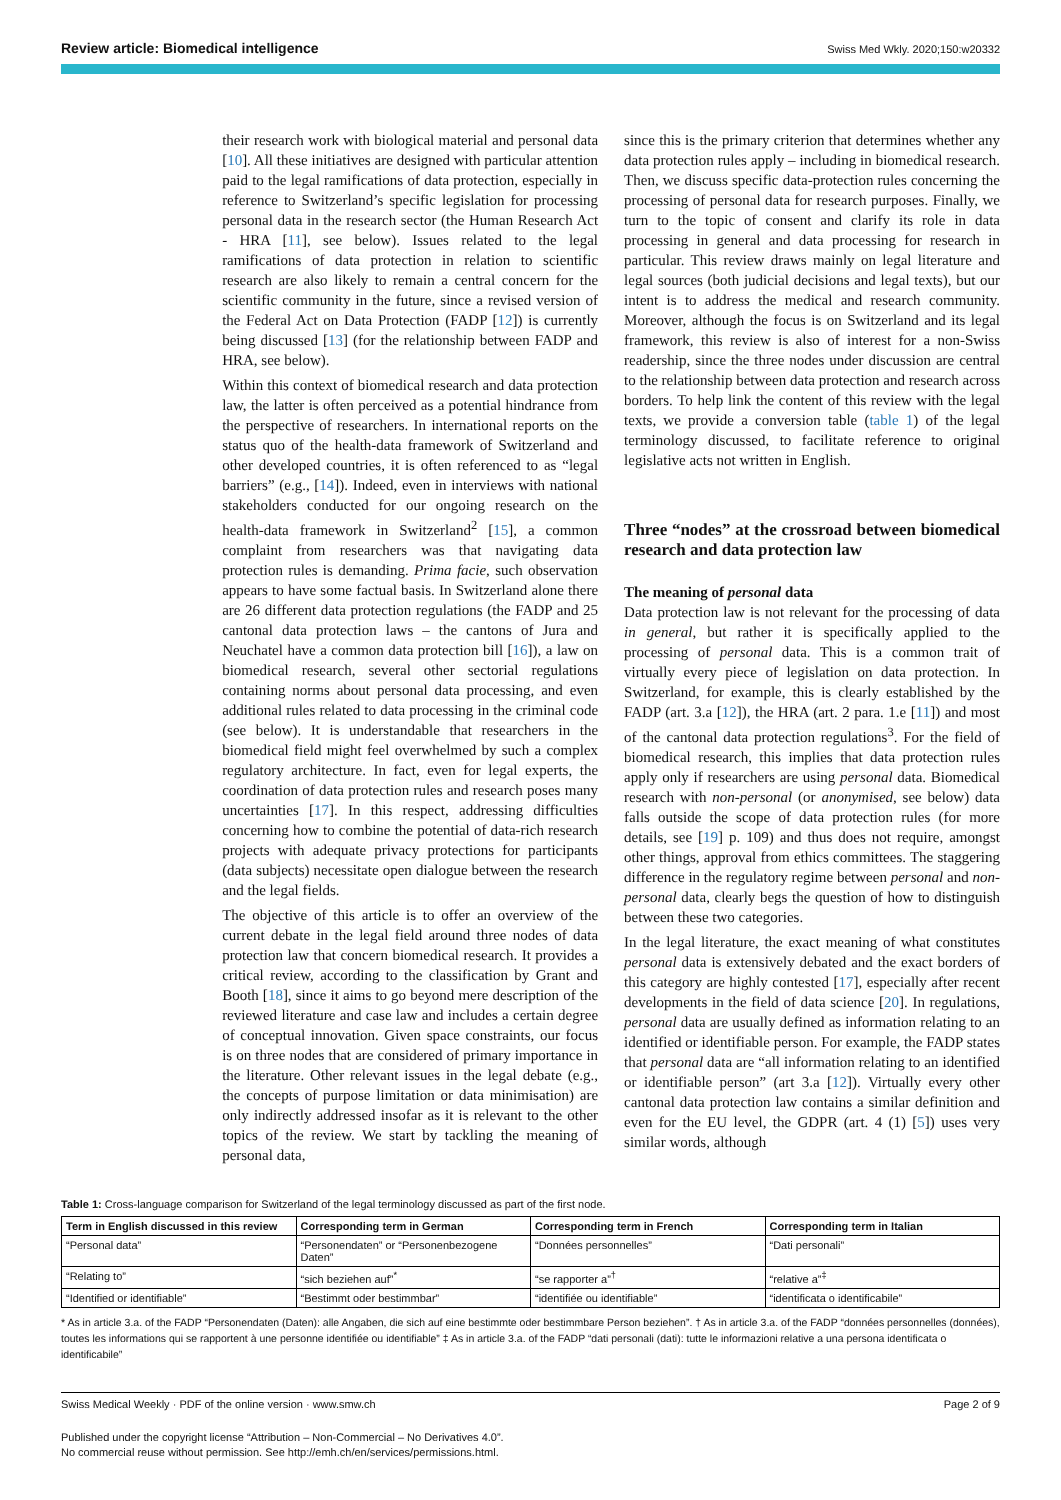Review article: Biomedical intelligence Swiss Med Wkly. 2020;150:w20332
their research work with biological material and personal data [10]. All these initiatives are designed with particular attention paid to the legal ramifications of data protection, especially in reference to Switzerland’s specific legislation for processing personal data in the research sector (the Human Research Act - HRA [11], see below). Issues related to the legal ramifications of data protection in relation to scientific research are also likely to remain a central concern for the scientific community in the future, since a revised version of the Federal Act on Data Protection (FADP [12]) is currently being discussed [13] (for the relationship between FADP and HRA, see below).
Within this context of biomedical research and data protection law, the latter is often perceived as a potential hindrance from the perspective of researchers. In international reports on the status quo of the health-data framework of Switzerland and other developed countries, it is often referenced to as “legal barriers” (e.g., [14]). Indeed, even in interviews with national stakeholders conducted for our ongoing research on the health-data framework in Switzerland<sup>2</sup> [15], a common complaint from researchers was that navigating data protection rules is demanding. Prima facie, such observation appears to have some factual basis. In Switzerland alone there are 26 different data protection regulations (the FADP and 25 cantonal data protection laws – the cantons of Jura and Neuchatel have a common data protection bill [16]), a law on biomedical research, several other sectorial regulations containing norms about personal data processing, and even additional rules related to data processing in the criminal code (see below). It is understandable that researchers in the biomedical field might feel overwhelmed by such a complex regulatory architecture. In fact, even for legal experts, the coordination of data protection rules and research poses many uncertainties [17]. In this respect, addressing difficulties concerning how to combine the potential of data-rich research projects with adequate privacy protections for participants (data subjects) necessitate open dialogue between the research and the legal fields.
The objective of this article is to offer an overview of the current debate in the legal field around three nodes of data protection law that concern biomedical research. It provides a critical review, according to the classification by Grant and Booth [18], since it aims to go beyond mere description of the reviewed literature and case law and includes a certain degree of conceptual innovation. Given space constraints, our focus is on three nodes that are considered of primary importance in the literature. Other relevant issues in the legal debate (e.g., the concepts of purpose limitation or data minimisation) are only indirectly addressed insofar as it is relevant to the other topics of the review. We start by tackling the meaning of personal data,
since this is the primary criterion that determines whether any data protection rules apply – including in biomedical research. Then, we discuss specific data-protection rules concerning the processing of personal data for research purposes. Finally, we turn to the topic of consent and clarify its role in data processing in general and data processing for research in particular. This review draws mainly on legal literature and legal sources (both judicial decisions and legal texts), but our intent is to address the medical and research community. Moreover, although the focus is on Switzerland and its legal framework, this review is also of interest for a non-Swiss readership, since the three nodes under discussion are central to the relationship between data protection and research across borders. To help link the content of this review with the legal texts, we provide a conversion table (table 1) of the legal terminology discussed, to facilitate reference to original legislative acts not written in English.
Three “nodes” at the crossroad between biomedical research and data protection law
The meaning of personal data
Data protection law is not relevant for the processing of data in general, but rather it is specifically applied to the processing of personal data. This is a common trait of virtually every piece of legislation on data protection. In Switzerland, for example, this is clearly established by the FADP (art. 3.a [12]), the HRA (art. 2 para. 1.e [11]) and most of the cantonal data protection regulations<sup>3</sup>. For the field of biomedical research, this implies that data protection rules apply only if researchers are using personal data. Biomedical research with non-personal (or anonymised, see below) data falls outside the scope of data protection rules (for more details, see [19] p. 109) and thus does not require, amongst other things, approval from ethics committees. The staggering difference in the regulatory regime between personal and non-personal data, clearly begs the question of how to distinguish between these two categories.
In the legal literature, the exact meaning of what constitutes personal data is extensively debated and the exact borders of this category are highly contested [17], especially after recent developments in the field of data science [20]. In regulations, personal data are usually defined as information relating to an identified or identifiable person. For example, the FADP states that personal data are “all information relating to an identified or identifiable person” (art 3.a [12]). Virtually every other cantonal data protection law contains a similar definition and even for the EU level, the GDPR (art. 4 (1) [5]) uses very similar words, although
Table 1: Cross-language comparison for Switzerland of the legal terminology discussed as part of the first node.
| Term in English discussed in this review | Corresponding term in German | Corresponding term in French | Corresponding term in Italian |
| --- | --- | --- | --- |
| “Personal data” | “Personendaten” or “Personenbezogene Daten” | “Données personnelles” | “Dati personali” |
| “Relating to” | “sich beziehen auf”<sup>*</sup> | “se rapporter a”<sup>†</sup> | “relative a”<sup>‡</sup> |
| “Identified or identifiable” | “Bestimmt oder bestimmbar” | “identifiée ou identifiable” | “identificata o identificabile” |
* As in article 3.a. of the FADP “Personendaten (Daten): alle Angaben, die sich auf eine bestimmte oder bestimmbare Person beziehen”. † As in article 3.a. of the FADP “données personnelles (données), toutes les informations qui se rapportent à une personne identifiée ou identifiable” ‡ As in article 3.a. of the FADP “dati personali (dati): tutte le informazioni relative a una persona identificata o identificabile”
Swiss Medical Weekly · PDF of the online version · www.smw.ch Page 2 of 9
Published under the copyright license “Attribution – Non-Commercial – No Derivatives 4.0”.
No commercial reuse without permission. See http://emh.ch/en/services/permissions.html.